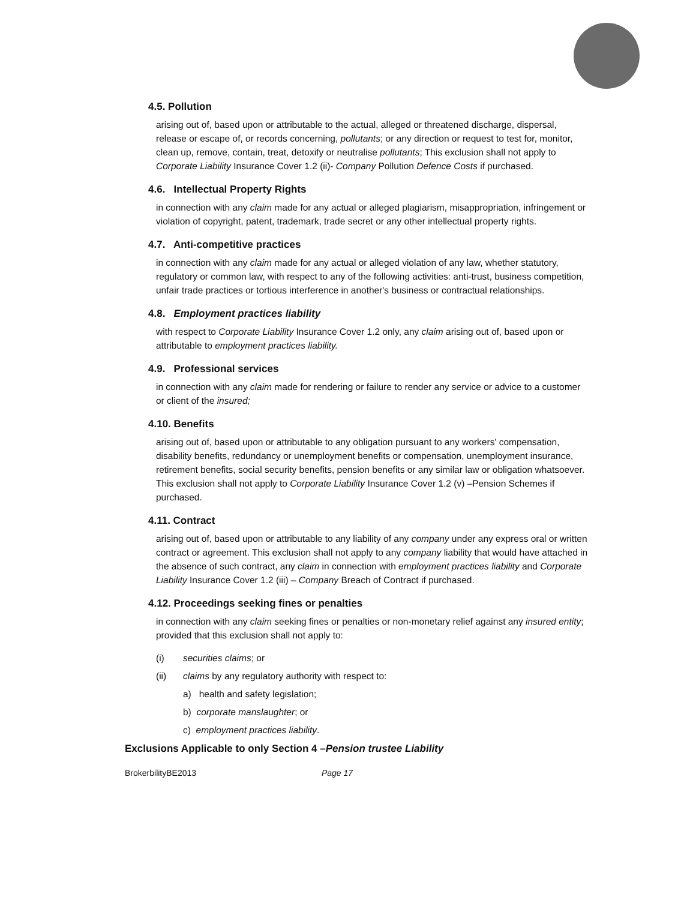4.5. Pollution
arising out of, based upon or attributable to the actual, alleged or threatened discharge, dispersal, release or escape of, or records concerning, pollutants; or any direction or request to test for, monitor, clean up, remove, contain, treat, detoxify or neutralise pollutants; This exclusion shall not apply to Corporate Liability Insurance Cover 1.2 (ii)- Company Pollution Defence Costs if purchased.
4.6. Intellectual Property Rights
in connection with any claim made for any actual or alleged plagiarism, misappropriation, infringement or violation of copyright, patent, trademark, trade secret or any other intellectual property rights.
4.7. Anti-competitive practices
in connection with any claim made for any actual or alleged violation of any law, whether statutory, regulatory or common law, with respect to any of the following activities: anti-trust, business competition, unfair trade practices or tortious interference in another's business or contractual relationships.
4.8. Employment practices liability
with respect to Corporate Liability Insurance Cover 1.2 only, any claim arising out of, based upon or attributable to employment practices liability.
4.9. Professional services
in connection with any claim made for rendering or failure to render any service or advice to a customer or client of the insured;
4.10. Benefits
arising out of, based upon or attributable to any obligation pursuant to any workers' compensation, disability benefits, redundancy or unemployment benefits or compensation, unemployment insurance, retirement benefits, social security benefits, pension benefits or any similar law or obligation whatsoever. This exclusion shall not apply to Corporate Liability Insurance Cover 1.2 (v) –Pension Schemes if purchased.
4.11. Contract
arising out of, based upon or attributable to any liability of any company under any express oral or written contract or agreement. This exclusion shall not apply to any company liability that would have attached in the absence of such contract, any claim in connection with employment practices liability and Corporate Liability Insurance Cover 1.2 (iii) – Company Breach of Contract if purchased.
4.12. Proceedings seeking fines or penalties
in connection with any claim seeking fines or penalties or non-monetary relief against any insured entity; provided that this exclusion shall not apply to:
(i) securities claims; or
(ii) claims by any regulatory authority with respect to:
a) health and safety legislation;
b) corporate manslaughter; or
c) employment practices liability.
Exclusions Applicable to only Section 4 –Pension trustee Liability
BrokerbilityBE2013 Page 17